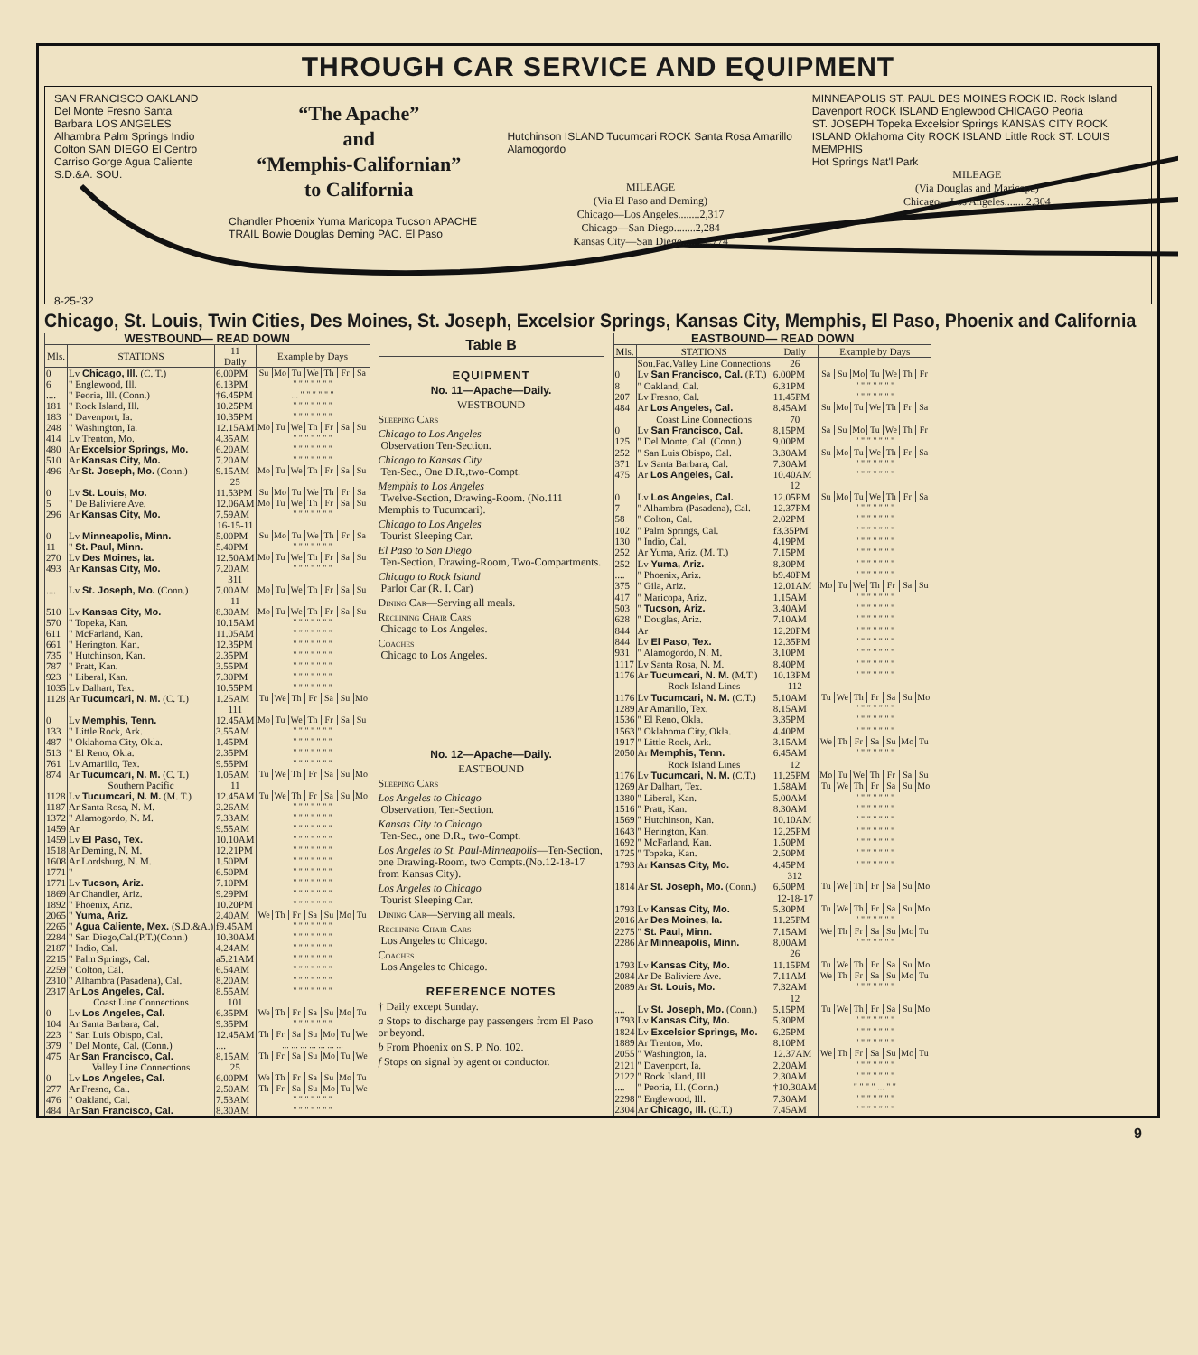THROUGH CAR SERVICE AND EQUIPMENT
SAN FRANCISCO OAKLAND Del Monte Fresno Santa Barbara LOS ANGELES Alhambra Palm Springs Indio Colton SAN DIEGO El Centro Carriso Gorge Agua Caliente S.D.&A. SOU.
8-25-'32
“The Apache”
and
“Memphis-Californian”
to California
Chandler Phoenix Yuma Maricopa Tucson APACHE TRAIL Bowie Douglas Deming PAC. El Paso
Hutchinson ISLAND Tucumcari ROCK Santa Rosa Amarillo Alamogordo
MILEAGE
(Via El Paso and Deming)
Chicago—Los Angeles........2,317
Chicago—San Diego........2,284
Kansas City—San Diego........1,774
MINNEAPOLIS ST. PAUL DES MOINES ROCK ID. Rock Island Davenport ROCK ISLAND Englewood CHICAGO Peoria
ST. JOSEPH Topeka Excelsior Springs KANSAS CITY ROCK ISLAND Oklahoma City ROCK ISLAND Little Rock ST. LOUIS MEMPHIS
Hot Springs Nat'l Park
MILEAGE
(Via Douglas and Maricopa)
Chicago—Los Angeles........2,304
Chicago, St. Louis, Twin Cities, Des Moines, St. Joseph, Excelsior Springs, Kansas City, Memphis, El Paso, Phoenix and California
| WESTBOUND— READ DOWN | | | | | | | | | |
| Mls. | STATIONS | 11 Daily | Example by Days | | | | | | |
| 0 | Lv Chicago, Ill. (C. T.) | 6.00PM | Su | Mo | Tu | We | Th | Fr | Sa |
| 6 | " Englewood, Ill. | 6.13PM | " " " " " " " | | | | | | |
| .... | " Peoria, Ill. (Conn.) | †6.45PM | ... " " " " " " | | | | | | |
| 181 | " Rock Island, Ill. | 10.25PM | " " " " " " " | | | | | | |
| 183 | " Davenport, Ia. | 10.35PM | " " " " " " " | | | | | | |
| 248 | " Washington, Ia. | 12.15AM | Mo | Tu | We | Th | Fr | Sa | Su |
| 414 | Lv Trenton, Mo. | 4.35AM | " " " " " " " | | | | | | |
| 480 | Ar Excelsior Springs, Mo. | 6.20AM | " " " " " " " | | | | | | |
| 510 | Ar Kansas City, Mo. | 7.20AM | " " " " " " " | | | | | | |
| 496 | Ar St. Joseph, Mo. (Conn.) | 9.15AM | Mo | Tu | We | Th | Fr | Sa | Su |
| | | 25 | | | | | | | |
| 0 | Lv St. Louis, Mo. | 11.53PM | Su | Mo | Tu | We | Th | Fr | Sa |
| 5 | " De Baliviere Ave. | 12.06AM | Mo | Tu | We | Th | Fr | Sa | Su |
| 296 | Ar Kansas City, Mo. | 7.59AM | " " " " " " " | | | | | | |
| | | 16-15-11 | | | | | | | |
| 0 | Lv Minneapolis, Minn. | 5.00PM | Su | Mo | Tu | We | Th | Fr | Sa |
| 11 | " St. Paul, Minn. | 5.40PM | " " " " " " " | | | | | | |
| 270 | Lv Des Moines, Ia. | 12.50AM | Mo | Tu | We | Th | Fr | Sa | Su |
| 493 | Ar Kansas City, Mo. | 7.20AM | " " " " " " " | | | | | | |
| | | 311 | | | | | | | |
| .... | Lv St. Joseph, Mo. (Conn.) | 7.00AM | Mo | Tu | We | Th | Fr | Sa | Su |
| | | 11 | | | | | | | |
| 510 | Lv Kansas City, Mo. | 8.30AM | Mo | Tu | We | Th | Fr | Sa | Su |
| 570 | " Topeka, Kan. | 10.15AM | " " " " " " " | | | | | | |
| 611 | " McFarland, Kan. | 11.05AM | " " " " " " " | | | | | | |
| 661 | " Herington, Kan. | 12.35PM | " " " " " " " | | | | | | |
| 735 | " Hutchinson, Kan. | 2.35PM | " " " " " " " | | | | | | |
| 787 | " Pratt, Kan. | 3.55PM | " " " " " " " | | | | | | |
| 923 | " Liberal, Kan. | 7.30PM | " " " " " " " | | | | | | |
| 1035 | Lv Dalhart, Tex. | 10.55PM | " " " " " " " | | | | | | |
| 1128 | Ar Tucumcari, N. M. (C. T.) | 1.25AM | Tu | We | Th | Fr | Sa | Su | Mo |
| | | 111 | | | | | | | |
| 0 | Lv Memphis, Tenn. | 12.45AM | Mo | Tu | We | Th | Fr | Sa | Su |
| 133 | " Little Rock, Ark. | 3.55AM | " " " " " " " | | | | | | |
| 487 | " Oklahoma City, Okla. | 1.45PM | " " " " " " " | | | | | | |
| 513 | " El Reno, Okla. | 2.35PM | " " " " " " " | | | | | | |
| 761 | Lv Amarillo, Tex. | 9.55PM | " " " " " " " | | | | | | |
| 874 | Ar Tucumcari, N. M. (C. T.) | 1.05AM | Tu | We | Th | Fr | Sa | Su | Mo |
| | Southern Pacific | 11 | | | | | | | |
| 1128 | Lv Tucumcari, N. M. (M. T.) | 12.45AM | Tu | We | Th | Fr | Sa | Su | Mo |
| 1187 | Ar Santa Rosa, N. M. | 2.26AM | " " " " " " " | | | | | | |
| 1372 | " Alamogordo, N. M. | 7.33AM | " " " " " " " | | | | | | |
| 1459 1459 | Ar Lv El Paso, Tex. | 9.55AM 10.10AM | " " " " " " " " " " " " " " | | | | | | |
| 1518 | Ar Deming, N. M. | 12.21PM | " " " " " " " | | | | | | |
| 1608 | Ar Lordsburg, N. M. | 1.50PM | " " " " " " " | | | | | | |
| 1771 1771 | " Lv Tucson, Ariz. | 6.50PM 7.10PM | " " " " " " " " " " " " " " | | | | | | |
| 1869 | Ar Chandler, Ariz. | 9.29PM | " " " " " " " | | | | | | |
| 1892 | " Phoenix, Ariz. | 10.20PM | " " " " " " " | | | | | | |
| 2065 | " Yuma, Ariz. | 2.40AM | We | Th | Fr | Sa | Su | Mo | Tu |
| 2265 | " Agua Caliente, Mex. (S.D.&A.) | f9.45AM | " " " " " " " | | | | | | |
| 2284 | " San Diego,Cal.(P.T.)(Conn.) | 10.30AM | " " " " " " " | | | | | | |
| 2187 | " Indio, Cal. | 4.24AM | " " " " " " " | | | | | | |
| 2215 | " Palm Springs, Cal. | a5.21AM | " " " " " " " | | | | | | |
| 2259 | " Colton, Cal. | 6.54AM | " " " " " " " | | | | | | |
| 2310 | " Alhambra (Pasadena), Cal. | 8.20AM | " " " " " " " | | | | | | |
| 2317 | Ar Los Angeles, Cal. | 8.55AM | " " " " " " " | | | | | | |
| | Coast Line Connections | 101 | | | | | | | |
| 0 | Lv Los Angeles, Cal. | 6.35PM | We | Th | Fr | Sa | Su | Mo | Tu |
| 104 | Ar Santa Barbara, Cal. | 9.35PM | " " " " " " " | | | | | | |
| 223 | " San Luis Obispo, Cal. | 12.45AM | Th | Fr | Sa | Su | Mo | Tu | We |
| 379 | " Del Monte, Cal. (Conn.) | .... | ... ... ... ... ... ... ... | | | | | | |
| 475 | Ar San Francisco, Cal. | 8.15AM | Th | Fr | Sa | Su | Mo | Tu | We |
| | Valley Line Connections | 25 | | | | | | | |
| 0 | Lv Los Angeles, Cal. | 6.00PM | We | Th | Fr | Sa | Su | Mo | Tu |
| 277 | Ar Fresno, Cal. | 2.50AM | Th | Fr | Sa | Su | Mo | Tu | We |
| 476 | " Oakland, Cal. | 7.53AM | " " " " " " " | | | | | | |
| 484 | Ar San Francisco, Cal. | 8.30AM | " " " " " " " | | | | | | |
Table B
EQUIPMENT
No. 11—Apache—Daily.
WESTBOUND
Sleeping Cars
Chicago to Los Angeles
Observation Ten-Section.
Chicago to Kansas City
Ten-Sec., One D.R.,two-Compt.
Memphis to Los Angeles
Twelve-Section, Drawing-Room. (No.111 Memphis to Tucumcari).
Chicago to Los Angeles
Tourist Sleeping Car.
El Paso to San Diego
Ten-Section, Drawing-Room, Two-Compartments.
Chicago to Rock Island
Parlor Car (R. I. Car)
Dining Car—Serving all meals.
Reclining Chair Cars
Chicago to Los Angeles.
Coaches
Chicago to Los Angeles.
No. 12—Apache—Daily.
EASTBOUND
Sleeping Cars
Los Angeles to Chicago
Observation, Ten-Section.
Kansas City to Chicago
Ten-Sec., one D.R., two-Compt.
Los Angeles to St. Paul-Minneapolis—Ten-Section, one Drawing-Room, two Compts.(No.12-18-17 from Kansas City).
Los Angeles to Chicago
Tourist Sleeping Car.
Dining Car—Serving all meals.
Reclining Chair Cars
Los Angeles to Chicago.
Coaches
Los Angeles to Chicago.
REFERENCE NOTES
† Daily except Sunday.
a Stops to discharge pay passengers from El Paso or beyond.
b From Phoenix on S. P. No. 102.
f Stops on signal by agent or conductor.
| EASTBOUND— READ DOWN | | | | | | | | | |
| Mls. | STATIONS | Daily | Example by Days | | | | | | |
| | Sou.Pac.Valley Line Connections | 26 | | | | | | | |
| 0 | Lv San Francisco, Cal. (P.T.) | 6.00PM | Sa | Su | Mo | Tu | We | Th | Fr |
| 8 | " Oakland, Cal. | 6.31PM | " " " " " " " | | | | | | |
| 207 | Lv Fresno, Cal. | 11.45PM | " " " " " " " | | | | | | |
| 484 | Ar Los Angeles, Cal. | 8.45AM | Su | Mo | Tu | We | Th | Fr | Sa |
| | Coast Line Connections | 70 | | | | | | | |
| 0 | Lv San Francisco, Cal. | 8.15PM | Sa | Su | Mo | Tu | We | Th | Fr |
| 125 | " Del Monte, Cal. (Conn.) | 9.00PM | " " " " " " " | | | | | | |
| 252 | " San Luis Obispo, Cal. | 3.30AM | Su | Mo | Tu | We | Th | Fr | Sa |
| 371 | Lv Santa Barbara, Cal. | 7.30AM | " " " " " " " | | | | | | |
| 475 | Ar Los Angeles, Cal. | 10.40AM | " " " " " " " | | | | | | |
| | | 12 | | | | | | | |
| 0 | Lv Los Angeles, Cal. | 12.05PM | Su | Mo | Tu | We | Th | Fr | Sa |
| 7 | " Alhambra (Pasadena), Cal. | 12.37PM | " " " " " " " | | | | | | |
| 58 | " Colton, Cal. | 2.02PM | " " " " " " " | | | | | | |
| 102 | " Palm Springs, Cal. | f3.35PM | " " " " " " " | | | | | | |
| 130 | " Indio, Cal. | 4.19PM | " " " " " " " | | | | | | |
| 252 | Ar Yuma, Ariz. (M. T.) | 7.15PM | " " " " " " " | | | | | | |
| 252 | Lv Yuma, Ariz. | 8.30PM | " " " " " " " | | | | | | |
| .... | " Phoenix, Ariz. | b9.40PM | " " " " " " " | | | | | | |
| 375 | " Gila, Ariz. | 12.01AM | Mo | Tu | We | Th | Fr | Sa | Su |
| 417 | " Maricopa, Ariz. | 1.15AM | " " " " " " " | | | | | | |
| 503 | " Tucson, Ariz. | 3.40AM | " " " " " " " | | | | | | |
| 628 | " Douglas, Ariz. | 7.10AM | " " " " " " " | | | | | | |
| 844 844 | Ar Lv El Paso, Tex. | 12.20PM 12.35PM | " " " " " " " " " " " " " " | | | | | | |
| 931 | " Alamogordo, N. M. | 3.10PM | " " " " " " " | | | | | | |
| 1117 | Lv Santa Rosa, N. M. | 8.40PM | " " " " " " " | | | | | | |
| 1176 | Ar Tucumcari, N. M. (M.T.) | 10.13PM | " " " " " " " | | | | | | |
| | Rock Island Lines | 112 | | | | | | | |
| 1176 | Lv Tucumcari, N. M. (C.T.) | 5.10AM | Tu | We | Th | Fr | Sa | Su | Mo |
| 1289 | Ar Amarillo, Tex. | 8.15AM | " " " " " " " | | | | | | |
| 1536 | " El Reno, Okla. | 3.35PM | " " " " " " " | | | | | | |
| 1563 | " Oklahoma City, Okla. | 4.40PM | " " " " " " " | | | | | | |
| 1917 | " Little Rock, Ark. | 3.15AM | We | Th | Fr | Sa | Su | Mo | Tu |
| 2050 | Ar Memphis, Tenn. | 6.45AM | " " " " " " " | | | | | | |
| | Rock Island Lines | 12 | | | | | | | |
| 1176 | Lv Tucumcari, N. M. (C.T.) | 11.25PM | Mo | Tu | We | Th | Fr | Sa | Su |
| 1269 | Ar Dalhart, Tex. | 1.58AM | Tu | We | Th | Fr | Sa | Su | Mo |
| 1380 | " Liberal, Kan. | 5.00AM | " " " " " " " | | | | | | |
| 1516 | " Pratt, Kan. | 8.30AM | " " " " " " " | | | | | | |
| 1569 | " Hutchinson, Kan. | 10.10AM | " " " " " " " | | | | | | |
| 1643 | " Herington, Kan. | 12.25PM | " " " " " " " | | | | | | |
| 1692 | " McFarland, Kan. | 1.50PM | " " " " " " " | | | | | | |
| 1725 | " Topeka, Kan. | 2.50PM | " " " " " " " | | | | | | |
| 1793 | Ar Kansas City, Mo. | 4.45PM | " " " " " " " | | | | | | |
| | | 312 | | | | | | | |
| 1814 | Ar St. Joseph, Mo. (Conn.) | 6.50PM | Tu | We | Th | Fr | Sa | Su | Mo |
| | | 12-18-17 | | | | | | | |
| 1793 | Lv Kansas City, Mo. | 5.30PM | Tu | We | Th | Fr | Sa | Su | Mo |
| 2016 | Ar Des Moines, Ia. | 11.25PM | " " " " " " " | | | | | | |
| 2275 | " St. Paul, Minn. | 7.15AM | We | Th | Fr | Sa | Su | Mo | Tu |
| 2286 | Ar Minneapolis, Minn. | 8.00AM | " " " " " " " | | | | | | |
| | | 26 | | | | | | | |
| 1793 | Lv Kansas City, Mo. | 11.15PM | Tu | We | Th | Fr | Sa | Su | Mo |
| 2084 | Ar De Baliviere Ave. | 7.11AM | We | Th | Fr | Sa | Su | Mo | Tu |
| 2089 | Ar St. Louis, Mo. | 7.32AM | " " " " " " " | | | | | | |
| | | 12 | | | | | | | |
| .... | Lv St. Joseph, Mo. (Conn.) | 5.15PM | Tu | We | Th | Fr | Sa | Su | Mo |
| 1793 | Lv Kansas City, Mo. | 5.30PM | " " " " " " " | | | | | | |
| 1824 | Lv Excelsior Springs, Mo. | 6.25PM | " " " " " " " | | | | | | |
| 1889 | Ar Trenton, Mo. | 8.10PM | " " " " " " " | | | | | | |
| 2055 | " Washington, Ia. | 12.37AM | We | Th | Fr | Sa | Su | Mo | Tu |
| 2121 | " Davenport, Ia. | 2.20AM | " " " " " " " | | | | | | |
| 2122 | " Rock Island, Ill. | 2.30AM | " " " " " " " | | | | | | |
| .... | " Peoria, Ill. (Conn.) | †10.30AM | " " " " ... " " | | | | | | |
| 2298 | " Englewood, Ill. | 7.30AM | " " " " " " " | | | | | | |
| 2304 | Ar Chicago, Ill. (C.T.) | 7.45AM | " " " " " " " | | | | | | |
9